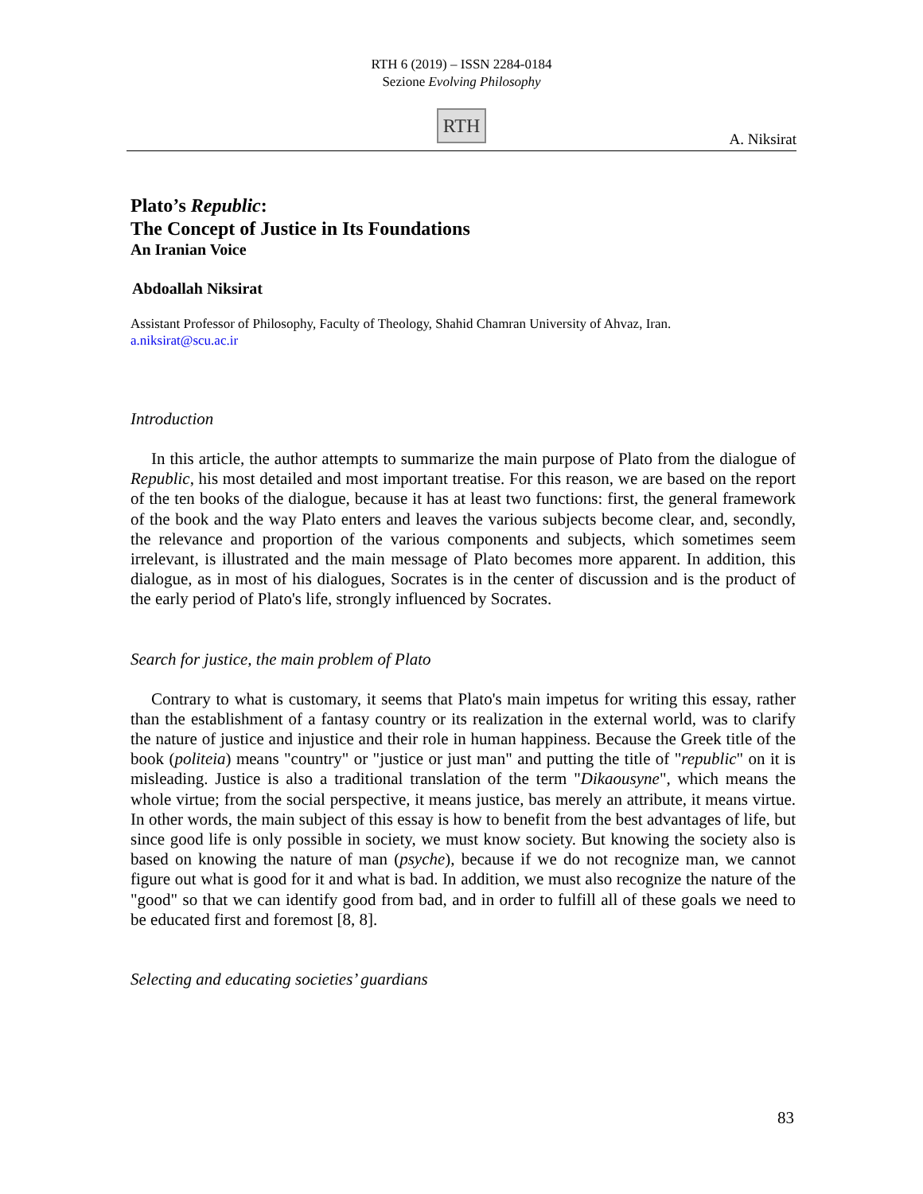RTH 6 (2019) – ISSN 2284-0184
Sezione Evolving Philosophy
RTH
A. Niksirat
Plato’s Republic:
The Concept of Justice in Its Foundations
An Iranian Voice
Abdoallah Niksirat
Assistant Professor of Philosophy, Faculty of Theology, Shahid Chamran University of Ahvaz, Iran.
a.niksirat@scu.ac.ir
Introduction
In this article, the author attempts to summarize the main purpose of Plato from the dialogue of Republic, his most detailed and most important treatise. For this reason, we are based on the report of the ten books of the dialogue, because it has at least two functions: first, the general framework of the book and the way Plato enters and leaves the various subjects become clear, and, secondly, the relevance and proportion of the various components and subjects, which sometimes seem irrelevant, is illustrated and the main message of Plato becomes more apparent. In addition, this dialogue, as in most of his dialogues, Socrates is in the center of discussion and is the product of the early period of Plato's life, strongly influenced by Socrates.
Search for justice, the main problem of Plato
Contrary to what is customary, it seems that Plato's main impetus for writing this essay, rather than the establishment of a fantasy country or its realization in the external world, was to clarify the nature of justice and injustice and their role in human happiness. Because the Greek title of the book (politeia) means "country" or "justice or just man" and putting the title of "republic" on it is misleading. Justice is also a traditional translation of the term "Dikaousyne", which means the whole virtue; from the social perspective, it means justice, bas merely an attribute, it means virtue. In other words, the main subject of this essay is how to benefit from the best advantages of life, but since good life is only possible in society, we must know society. But knowing the society also is based on knowing the nature of man (psyche), because if we do not recognize man, we cannot figure out what is good for it and what is bad. In addition, we must also recognize the nature of the "good" so that we can identify good from bad, and in order to fulfill all of these goals we need to be educated first and foremost [8, 8].
Selecting and educating societies’ guardians
83